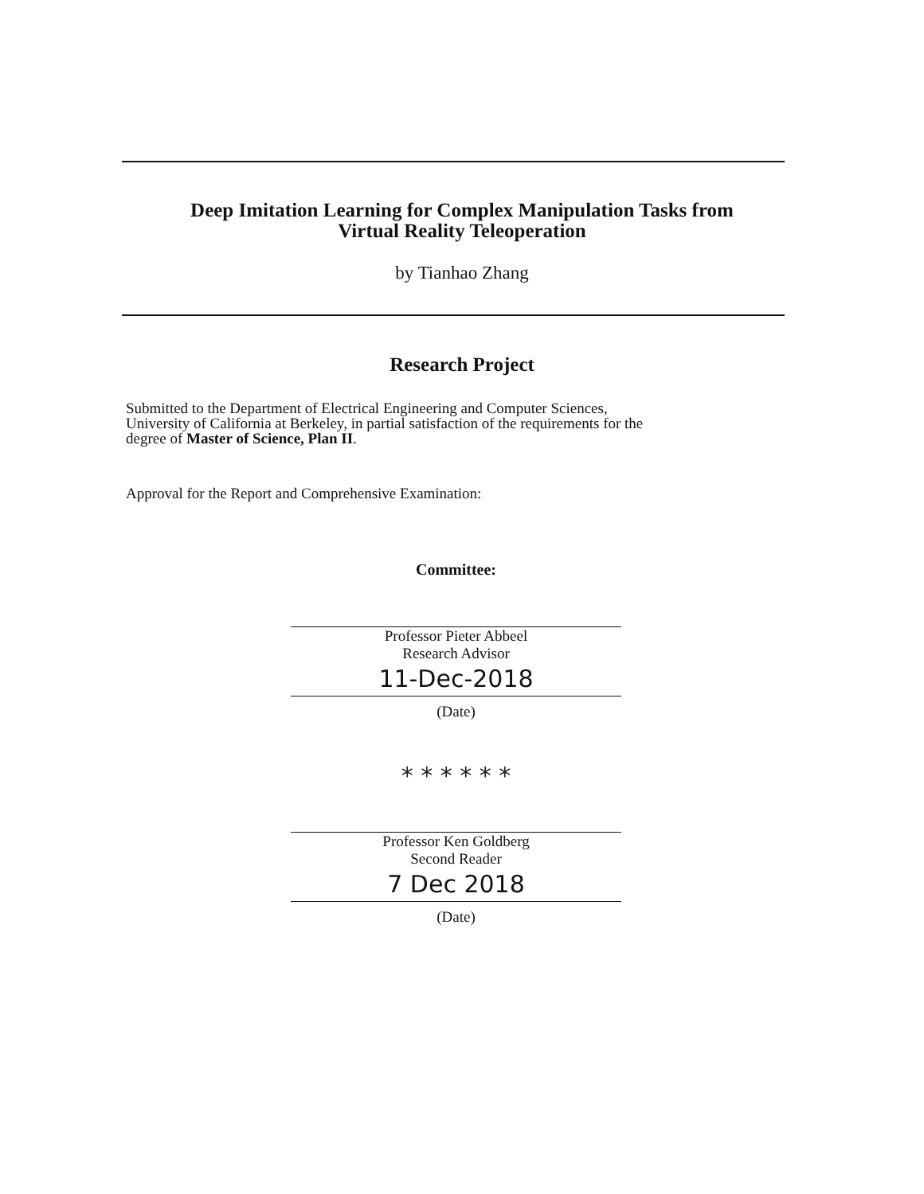Deep Imitation Learning for Complex Manipulation Tasks from
Virtual Reality Teleoperation
by Tianhao Zhang
Research Project
Submitted to the Department of Electrical Engineering and Computer Sciences,
University of California at Berkeley, in partial satisfaction of the requirements for the
degree of Master of Science, Plan II.
Approval for the Report and Comprehensive Examination:
Committee:
Professor Pieter Abbeel
Research Advisor
11-Dec-2018
(Date)
* * * * * *
Professor Ken Goldberg
Second Reader
7 Dec 2018
(Date)